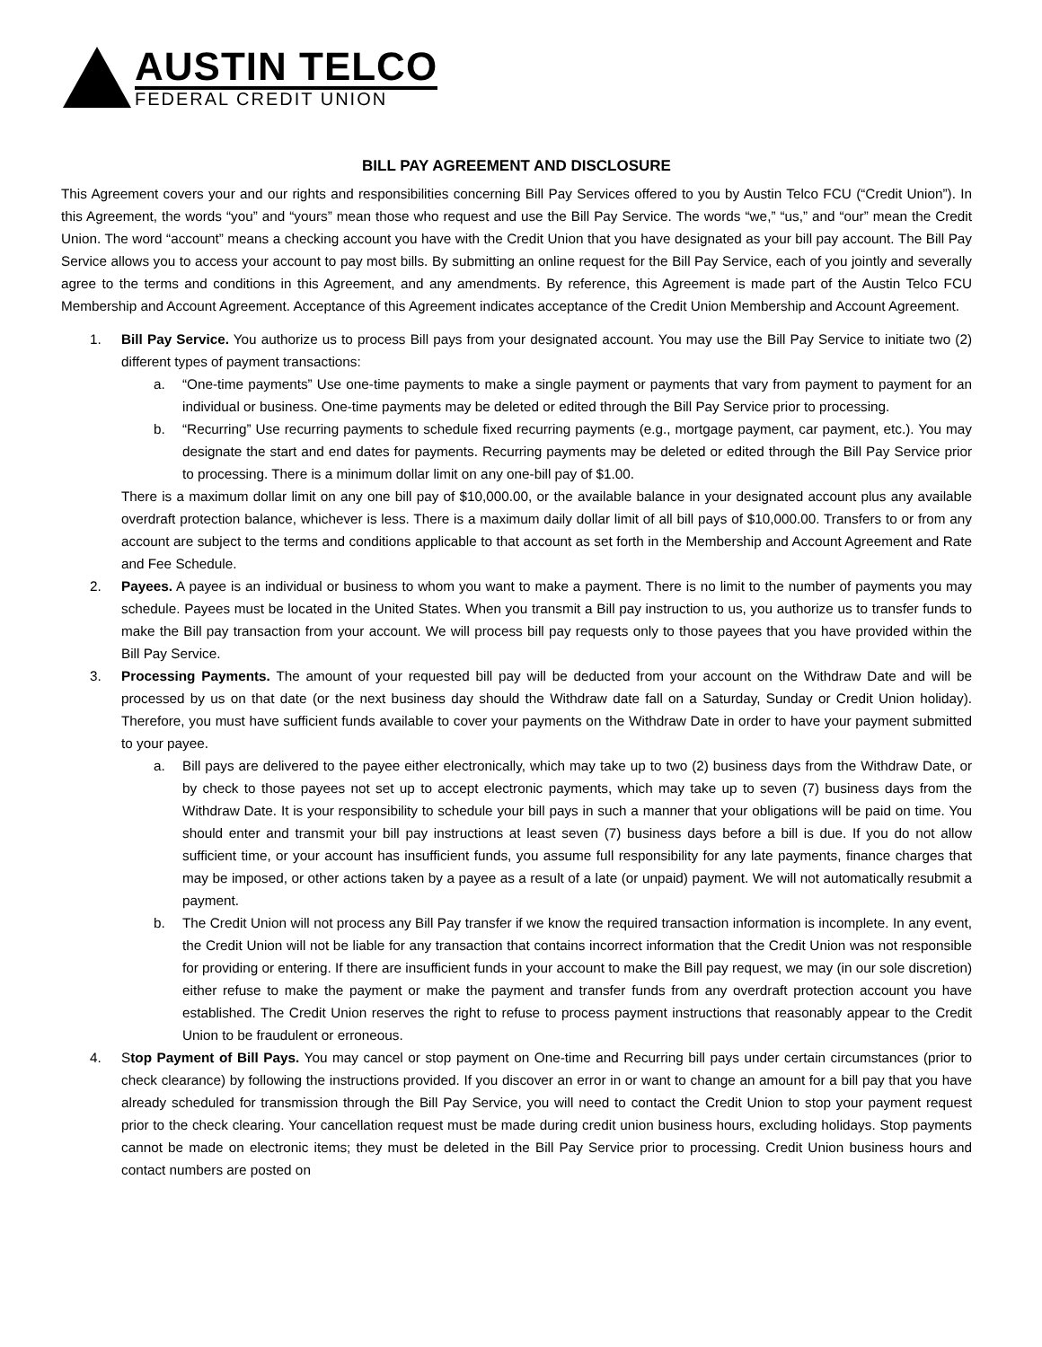AUSTIN TELCO
FEDERAL CREDIT UNION
BILL PAY AGREEMENT AND DISCLOSURE
This Agreement covers your and our rights and responsibilities concerning Bill Pay Services offered to you by Austin Telco FCU (“Credit Union”). In this Agreement, the words “you” and “yours” mean those who request and use the Bill Pay Service. The words “we,” “us,” and “our” mean the Credit Union. The word “account” means a checking account you have with the Credit Union that you have designated as your bill pay account. The Bill Pay Service allows you to access your account to pay most bills. By submitting an online request for the Bill Pay Service, each of you jointly and severally agree to the terms and conditions in this Agreement, and any amendments. By reference, this Agreement is made part of the Austin Telco FCU Membership and Account Agreement. Acceptance of this Agreement indicates acceptance of the Credit Union Membership and Account Agreement.
1. Bill Pay Service. You authorize us to process Bill pays from your designated account. You may use the Bill Pay Service to initiate two (2) different types of payment transactions:
a. “One-time payments” Use one-time payments to make a single payment or payments that vary from payment to payment for an individual or business. One-time payments may be deleted or edited through the Bill Pay Service prior to processing.
b. “Recurring” Use recurring payments to schedule fixed recurring payments (e.g., mortgage payment, car payment, etc.). You may designate the start and end dates for payments. Recurring payments may be deleted or edited through the Bill Pay Service prior to processing. There is a minimum dollar limit on any one-bill pay of $1.00.
There is a maximum dollar limit on any one bill pay of $10,000.00, or the available balance in your designated account plus any available overdraft protection balance, whichever is less. There is a maximum daily dollar limit of all bill pays of $10,000.00. Transfers to or from any account are subject to the terms and conditions applicable to that account as set forth in the Membership and Account Agreement and Rate and Fee Schedule.
2. Payees. A payee is an individual or business to whom you want to make a payment. There is no limit to the number of payments you may schedule. Payees must be located in the United States. When you transmit a Bill pay instruction to us, you authorize us to transfer funds to make the Bill pay transaction from your account. We will process bill pay requests only to those payees that you have provided within the Bill Pay Service.
3. Processing Payments. The amount of your requested bill pay will be deducted from your account on the Withdraw Date and will be processed by us on that date (or the next business day should the Withdraw date fall on a Saturday, Sunday or Credit Union holiday). Therefore, you must have sufficient funds available to cover your payments on the Withdraw Date in order to have your payment submitted to your payee.
a. Bill pays are delivered to the payee either electronically, which may take up to two (2) business days from the Withdraw Date, or by check to those payees not set up to accept electronic payments, which may take up to seven (7) business days from the Withdraw Date. It is your responsibility to schedule your bill pays in such a manner that your obligations will be paid on time. You should enter and transmit your bill pay instructions at least seven (7) business days before a bill is due. If you do not allow sufficient time, or your account has insufficient funds, you assume full responsibility for any late payments, finance charges that may be imposed, or other actions taken by a payee as a result of a late (or unpaid) payment. We will not automatically resubmit a payment.
b. The Credit Union will not process any Bill Pay transfer if we know the required transaction information is incomplete. In any event, the Credit Union will not be liable for any transaction that contains incorrect information that the Credit Union was not responsible for providing or entering. If there are insufficient funds in your account to make the Bill pay request, we may (in our sole discretion) either refuse to make the payment or make the payment and transfer funds from any overdraft protection account you have established. The Credit Union reserves the right to refuse to process payment instructions that reasonably appear to the Credit Union to be fraudulent or erroneous.
4. Stop Payment of Bill Pays. You may cancel or stop payment on One-time and Recurring bill pays under certain circumstances (prior to check clearance) by following the instructions provided. If you discover an error in or want to change an amount for a bill pay that you have already scheduled for transmission through the Bill Pay Service, you will need to contact the Credit Union to stop your payment request prior to the check clearing. Your cancellation request must be made during credit union business hours, excluding holidays. Stop payments cannot be made on electronic items; they must be deleted in the Bill Pay Service prior to processing. Credit Union business hours and contact numbers are posted on